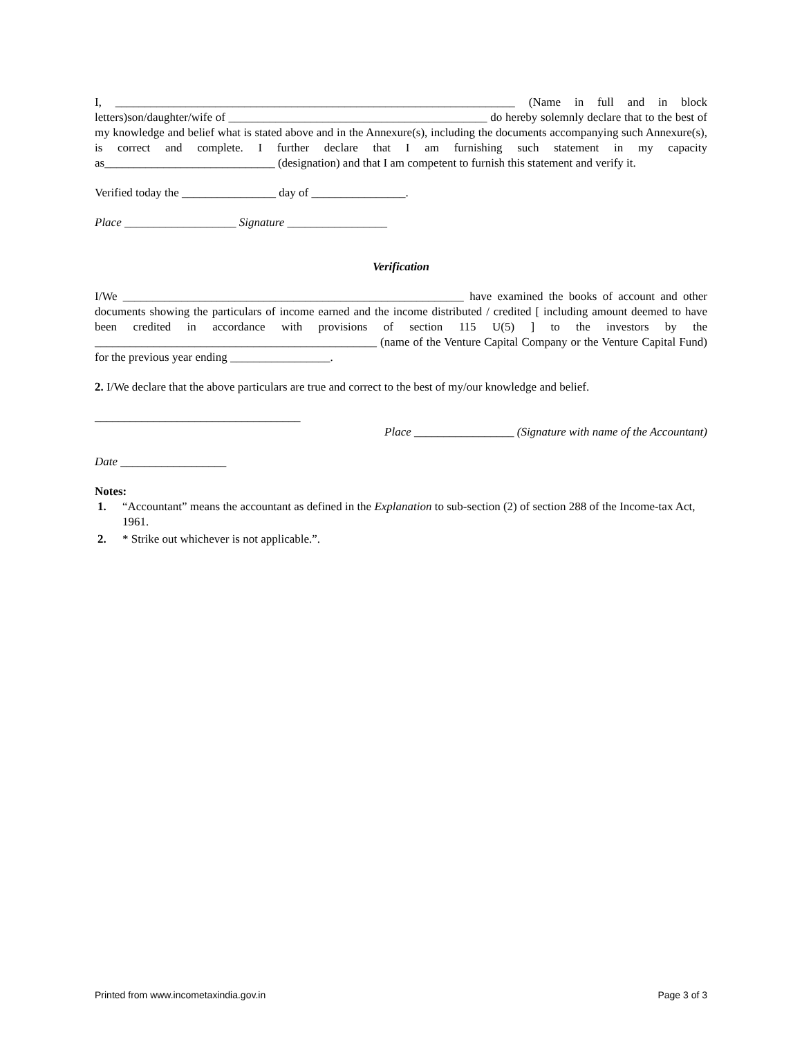I, ____________________________________________________________________ (Name in full and in block letters)son/daughter/wife of ____________________________________________ do hereby solemnly declare that to the best of my knowledge and belief what is stated above and in the Annexure(s), including the documents accompanying such Annexure(s), is correct and complete. I further declare that I am furnishing such statement in my capacity as_____________________________ (designation) and that I am competent to furnish this statement and verify it.
Verified today the ________________ day of ________________.
Place ___________________ Signature _________________
Verification
I/We __________________________________________________________ have examined the books of account and other documents showing the particulars of income earned and the income distributed / credited [ including amount deemed to have been credited in accordance with provisions of section 115 U(5) ] to the investors by the ________________________________________________ (name of the Venture Capital Company or the Venture Capital Fund) for the previous year ending _________________.
2. I/We declare that the above particulars are true and correct to the best of my/our knowledge and belief.
___________________________________
Place _________________ (Signature with name of the Accountant)
Date __________________
Notes:
1. “Accountant” means the accountant as defined in the Explanation to sub-section (2) of section 288 of the Income-tax Act, 1961.
2. * Strike out whichever is not applicable.”.
Printed from www.incometaxindia.gov.in Page 3 of 3